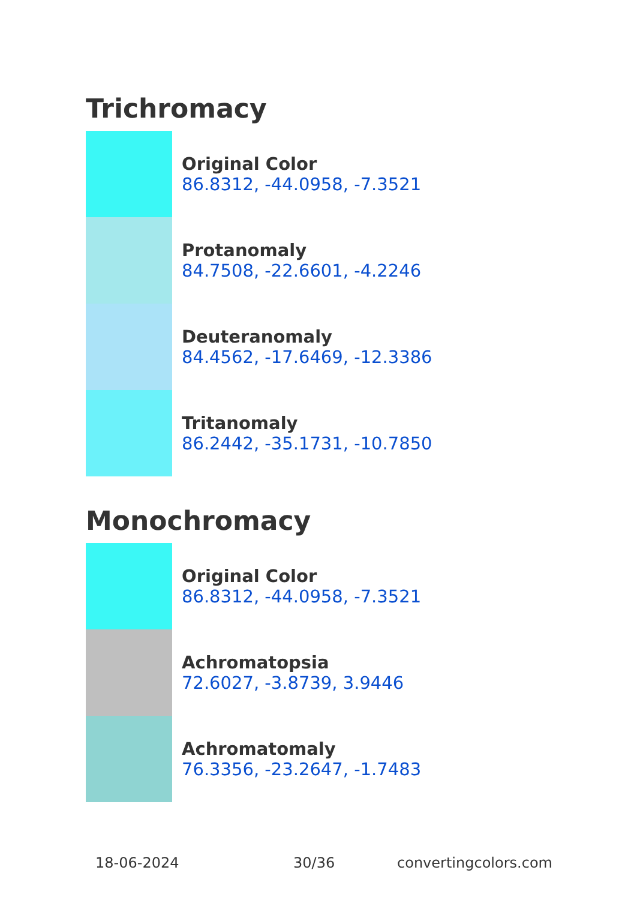Trichromacy
Original Color
86.8312, -44.0958, -7.3521
Protanomaly
84.7508, -22.6601, -4.2246
Deuteranomaly
84.4562, -17.6469, -12.3386
Tritanomaly
86.2442, -35.1731, -10.7850
Monochromacy
Original Color
86.8312, -44.0958, -7.3521
Achromatopsia
72.6027, -3.8739, 3.9446
Achromatomaly
76.3356, -23.2647, -1.7483
18-06-2024 30/36 convertingcolors.com